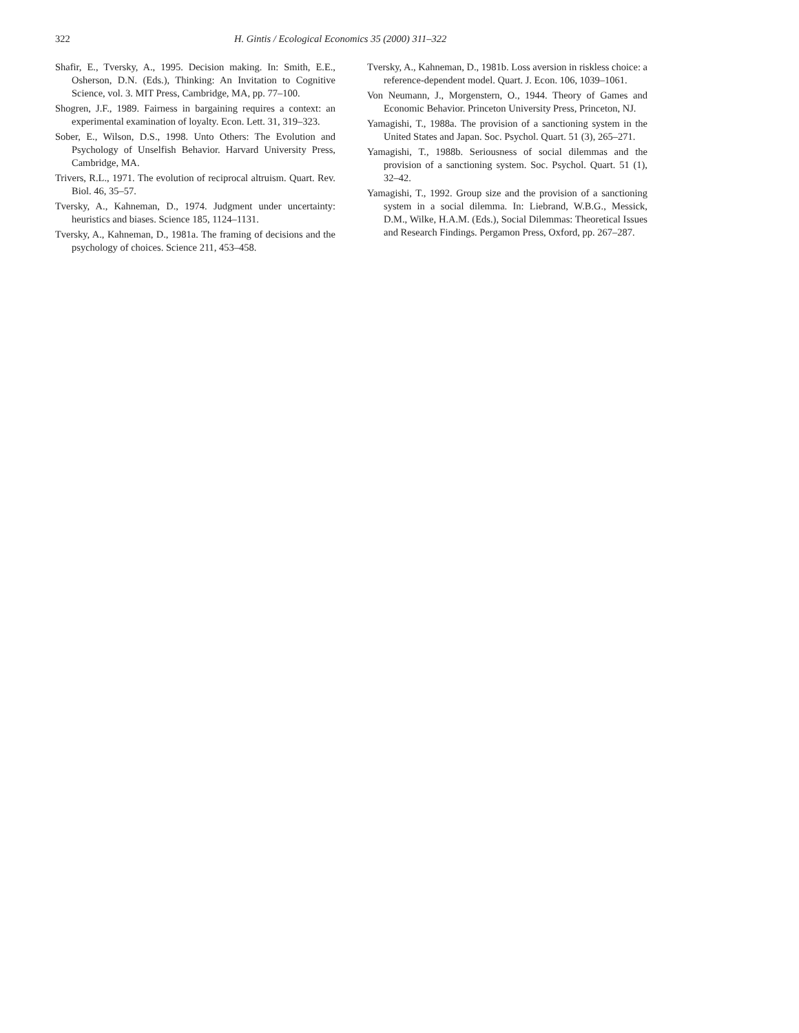322 H. Gintis / Ecological Economics 35 (2000) 311–322
Shafir, E., Tversky, A., 1995. Decision making. In: Smith, E.E., Osherson, D.N. (Eds.), Thinking: An Invitation to Cognitive Science, vol. 3. MIT Press, Cambridge, MA, pp. 77–100.
Shogren, J.F., 1989. Fairness in bargaining requires a context: an experimental examination of loyalty. Econ. Lett. 31, 319–323.
Sober, E., Wilson, D.S., 1998. Unto Others: The Evolution and Psychology of Unselfish Behavior. Harvard University Press, Cambridge, MA.
Trivers, R.L., 1971. The evolution of reciprocal altruism. Quart. Rev. Biol. 46, 35–57.
Tversky, A., Kahneman, D., 1974. Judgment under uncertainty: heuristics and biases. Science 185, 1124–1131.
Tversky, A., Kahneman, D., 1981a. The framing of decisions and the psychology of choices. Science 211, 453–458.
Tversky, A., Kahneman, D., 1981b. Loss aversion in riskless choice: a reference-dependent model. Quart. J. Econ. 106, 1039–1061.
Von Neumann, J., Morgenstern, O., 1944. Theory of Games and Economic Behavior. Princeton University Press, Princeton, NJ.
Yamagishi, T., 1988a. The provision of a sanctioning system in the United States and Japan. Soc. Psychol. Quart. 51 (3), 265–271.
Yamagishi, T., 1988b. Seriousness of social dilemmas and the provision of a sanctioning system. Soc. Psychol. Quart. 51 (1), 32–42.
Yamagishi, T., 1992. Group size and the provision of a sanctioning system in a social dilemma. In: Liebrand, W.B.G., Messick, D.M., Wilke, H.A.M. (Eds.), Social Dilemmas: Theoretical Issues and Research Findings. Pergamon Press, Oxford, pp. 267–287.